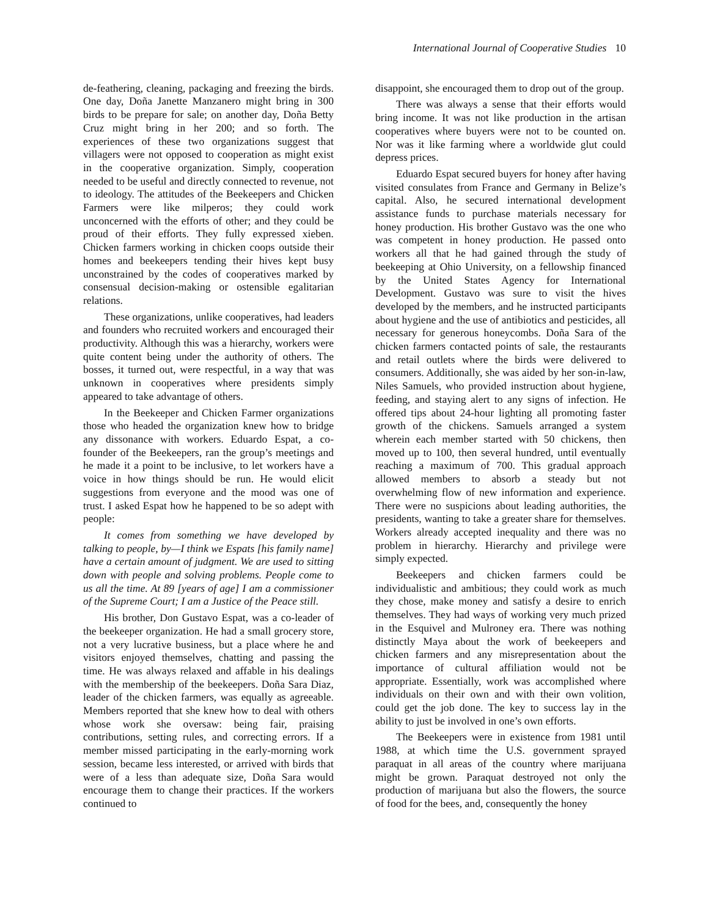International Journal of Cooperative Studies 10
de-feathering, cleaning, packaging and freezing the birds. One day, Doña Janette Manzanero might bring in 300 birds to be prepare for sale; on another day, Doña Betty Cruz might bring in her 200; and so forth. The experiences of these two organizations suggest that villagers were not opposed to cooperation as might exist in the cooperative organization. Simply, cooperation needed to be useful and directly connected to revenue, not to ideology. The attitudes of the Beekeepers and Chicken Farmers were like milperos; they could work unconcerned with the efforts of other; and they could be proud of their efforts. They fully expressed xieben. Chicken farmers working in chicken coops outside their homes and beekeepers tending their hives kept busy unconstrained by the codes of cooperatives marked by consensual decision-making or ostensible egalitarian relations.
These organizations, unlike cooperatives, had leaders and founders who recruited workers and encouraged their productivity. Although this was a hierarchy, workers were quite content being under the authority of others. The bosses, it turned out, were respectful, in a way that was unknown in cooperatives where presidents simply appeared to take advantage of others.
In the Beekeeper and Chicken Farmer organizations those who headed the organization knew how to bridge any dissonance with workers. Eduardo Espat, a co-founder of the Beekeepers, ran the group’s meetings and he made it a point to be inclusive, to let workers have a voice in how things should be run. He would elicit suggestions from everyone and the mood was one of trust. I asked Espat how he happened to be so adept with people:
It comes from something we have developed by talking to people, by—I think we Espats [his family name] have a certain amount of judgment. We are used to sitting down with people and solving problems. People come to us all the time. At 89 [years of age] I am a commissioner of the Supreme Court; I am a Justice of the Peace still.
His brother, Don Gustavo Espat, was a co-leader of the beekeeper organization. He had a small grocery store, not a very lucrative business, but a place where he and visitors enjoyed themselves, chatting and passing the time. He was always relaxed and affable in his dealings with the membership of the beekeepers. Doña Sara Diaz, leader of the chicken farmers, was equally as agreeable. Members reported that she knew how to deal with others whose work she oversaw: being fair, praising contributions, setting rules, and correcting errors. If a member missed participating in the early-morning work session, became less interested, or arrived with birds that were of a less than adequate size, Doña Sara would encourage them to change their practices. If the workers continued to
disappoint, she encouraged them to drop out of the group.
There was always a sense that their efforts would bring income. It was not like production in the artisan cooperatives where buyers were not to be counted on. Nor was it like farming where a worldwide glut could depress prices.
Eduardo Espat secured buyers for honey after having visited consulates from France and Germany in Belize’s capital. Also, he secured international development assistance funds to purchase materials necessary for honey production. His brother Gustavo was the one who was competent in honey production. He passed onto workers all that he had gained through the study of beekeeping at Ohio University, on a fellowship financed by the United States Agency for International Development. Gustavo was sure to visit the hives developed by the members, and he instructed participants about hygiene and the use of antibiotics and pesticides, all necessary for generous honeycombs. Doña Sara of the chicken farmers contacted points of sale, the restaurants and retail outlets where the birds were delivered to consumers. Additionally, she was aided by her son-in-law, Niles Samuels, who provided instruction about hygiene, feeding, and staying alert to any signs of infection. He offered tips about 24-hour lighting all promoting faster growth of the chickens. Samuels arranged a system wherein each member started with 50 chickens, then moved up to 100, then several hundred, until eventually reaching a maximum of 700. This gradual approach allowed members to absorb a steady but not overwhelming flow of new information and experience. There were no suspicions about leading authorities, the presidents, wanting to take a greater share for themselves. Workers already accepted inequality and there was no problem in hierarchy. Hierarchy and privilege were simply expected.
Beekeepers and chicken farmers could be individualistic and ambitious; they could work as much they chose, make money and satisfy a desire to enrich themselves. They had ways of working very much prized in the Esquivel and Mulroney era. There was nothing distinctly Maya about the work of beekeepers and chicken farmers and any misrepresentation about the importance of cultural affiliation would not be appropriate. Essentially, work was accomplished where individuals on their own and with their own volition, could get the job done. The key to success lay in the ability to just be involved in one’s own efforts.
The Beekeepers were in existence from 1981 until 1988, at which time the U.S. government sprayed paraquat in all areas of the country where marijuana might be grown. Paraquat destroyed not only the production of marijuana but also the flowers, the source of food for the bees, and, consequently the honey